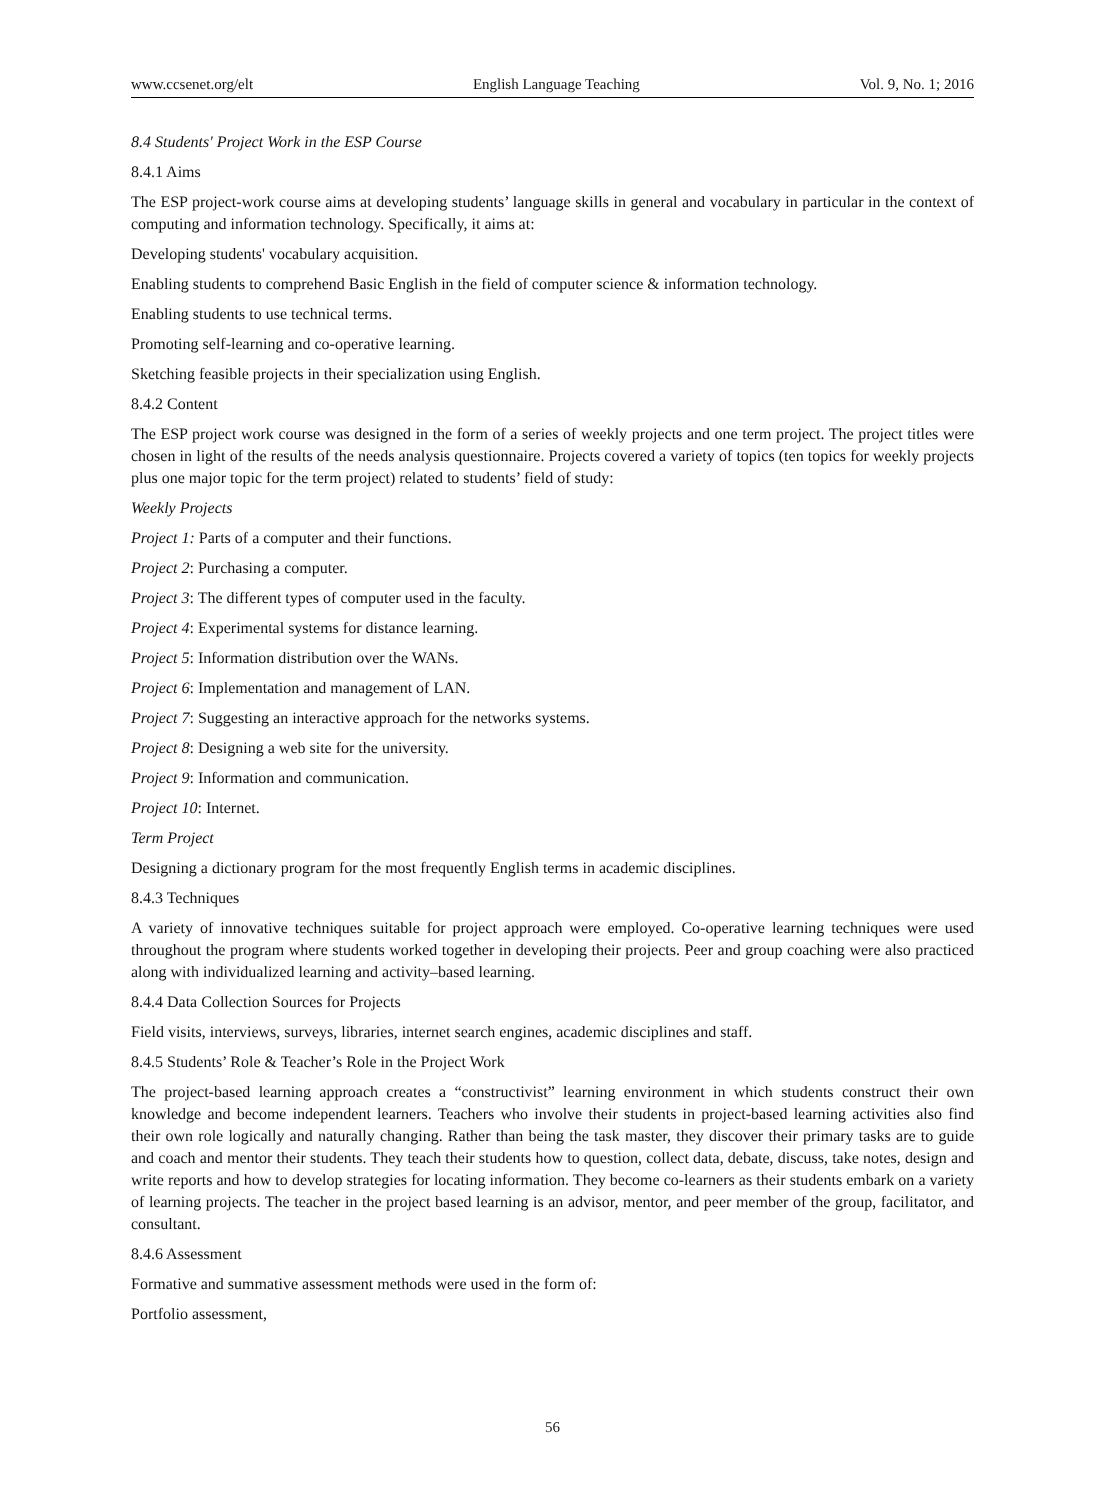www.ccsenet.org/elt English Language Teaching Vol. 9, No. 1; 2016
8.4 Students' Project Work in the ESP Course
8.4.1 Aims
The ESP project-work course aims at developing students’ language skills in general and vocabulary in particular in the context of computing and information technology. Specifically, it aims at:
Developing students' vocabulary acquisition.
Enabling students to comprehend Basic English in the field of computer science & information technology.
Enabling students to use technical terms.
Promoting self-learning and co-operative learning.
Sketching feasible projects in their specialization using English.
8.4.2 Content
The ESP project work course was designed in the form of a series of weekly projects and one term project. The project titles were chosen in light of the results of the needs analysis questionnaire. Projects covered a variety of topics (ten topics for weekly projects plus one major topic for the term project) related to students’ field of study:
Weekly Projects
Project 1: Parts of a computer and their functions.
Project 2: Purchasing a computer.
Project 3: The different types of computer used in the faculty.
Project 4: Experimental systems for distance learning.
Project 5: Information distribution over the WANs.
Project 6: Implementation and management of LAN.
Project 7: Suggesting an interactive approach for the networks systems.
Project 8: Designing a web site for the university.
Project 9: Information and communication.
Project 10: Internet.
Term Project
Designing a dictionary program for the most frequently English terms in academic disciplines.
8.4.3 Techniques
A variety of innovative techniques suitable for project approach were employed. Co-operative learning techniques were used throughout the program where students worked together in developing their projects. Peer and group coaching were also practiced along with individualized learning and activity–based learning.
8.4.4 Data Collection Sources for Projects
Field visits, interviews, surveys, libraries, internet search engines, academic disciplines and staff.
8.4.5 Students’ Role & Teacher’s Role in the Project Work
The project-based learning approach creates a “constructivist” learning environment in which students construct their own knowledge and become independent learners. Teachers who involve their students in project-based learning activities also find their own role logically and naturally changing. Rather than being the task master, they discover their primary tasks are to guide and coach and mentor their students. They teach their students how to question, collect data, debate, discuss, take notes, design and write reports and how to develop strategies for locating information. They become co-learners as their students embark on a variety of learning projects. The teacher in the project based learning is an advisor, mentor, and peer member of the group, facilitator, and consultant.
8.4.6 Assessment
Formative and summative assessment methods were used in the form of:
Portfolio assessment,
56